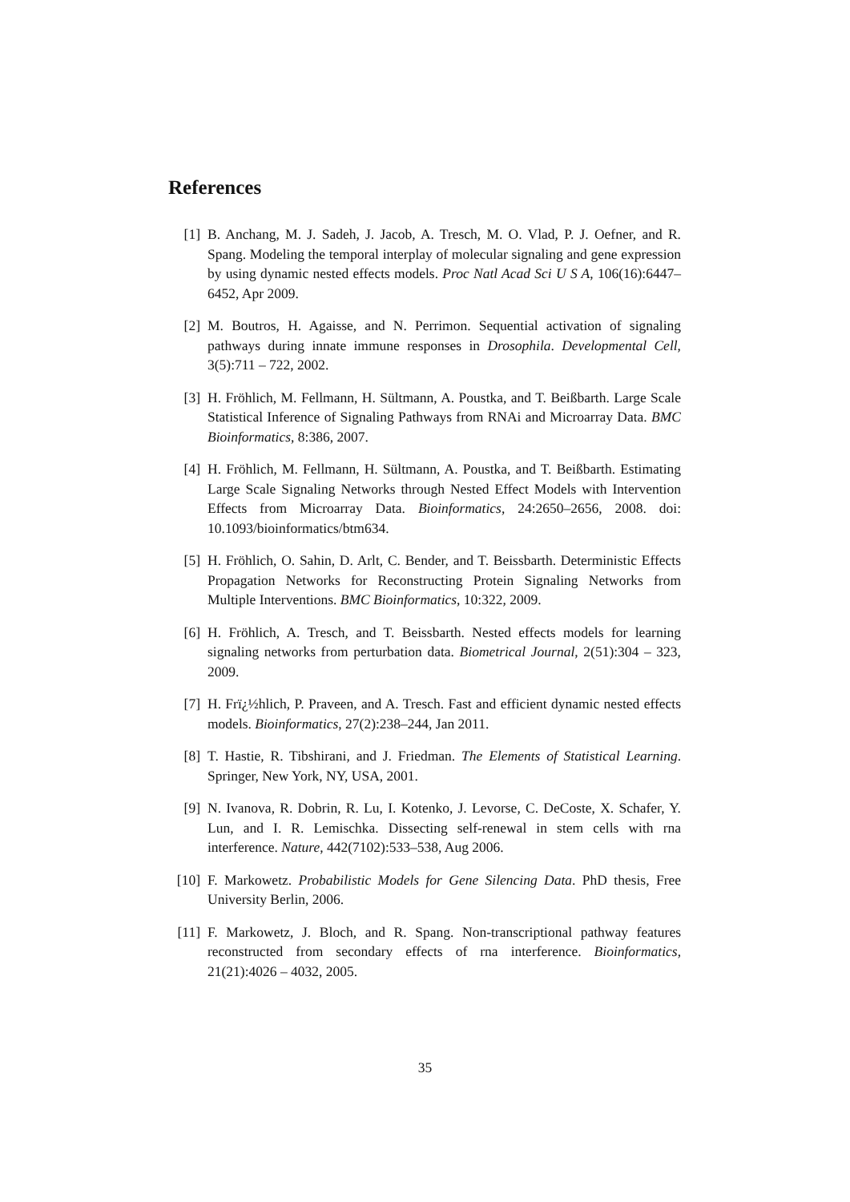References
[1] B. Anchang, M. J. Sadeh, J. Jacob, A. Tresch, M. O. Vlad, P. J. Oefner, and R. Spang. Modeling the temporal interplay of molecular signaling and gene expression by using dynamic nested effects models. Proc Natl Acad Sci U S A, 106(16):6447–6452, Apr 2009.
[2] M. Boutros, H. Agaisse, and N. Perrimon. Sequential activation of signaling pathways during innate immune responses in Drosophila. Developmental Cell, 3(5):711 – 722, 2002.
[3] H. Fröhlich, M. Fellmann, H. Sültmann, A. Poustka, and T. Beißbarth. Large Scale Statistical Inference of Signaling Pathways from RNAi and Microarray Data. BMC Bioinformatics, 8:386, 2007.
[4] H. Fröhlich, M. Fellmann, H. Sültmann, A. Poustka, and T. Beißbarth. Estimating Large Scale Signaling Networks through Nested Effect Models with Intervention Effects from Microarray Data. Bioinformatics, 24:2650–2656, 2008. doi: 10.1093/bioinformatics/btm634.
[5] H. Fröhlich, O. Sahin, D. Arlt, C. Bender, and T. Beissbarth. Deterministic Effects Propagation Networks for Reconstructing Protein Signaling Networks from Multiple Interventions. BMC Bioinformatics, 10:322, 2009.
[6] H. Fröhlich, A. Tresch, and T. Beissbarth. Nested effects models for learning signaling networks from perturbation data. Biometrical Journal, 2(51):304 – 323, 2009.
[7] H. Frï¿½hlich, P. Praveen, and A. Tresch. Fast and efficient dynamic nested effects models. Bioinformatics, 27(2):238–244, Jan 2011.
[8] T. Hastie, R. Tibshirani, and J. Friedman. The Elements of Statistical Learning. Springer, New York, NY, USA, 2001.
[9] N. Ivanova, R. Dobrin, R. Lu, I. Kotenko, J. Levorse, C. DeCoste, X. Schafer, Y. Lun, and I. R. Lemischka. Dissecting self-renewal in stem cells with rna interference. Nature, 442(7102):533–538, Aug 2006.
[10]
F. Markowetz. Probabilistic Models for Gene Silencing Data. PhD thesis, Free University Berlin, 2006.
[11]
F. Markowetz, J. Bloch, and R. Spang. Non-transcriptional pathway features reconstructed from secondary effects of rna interference. Bioinformatics, 21(21):4026 – 4032, 2005.
35